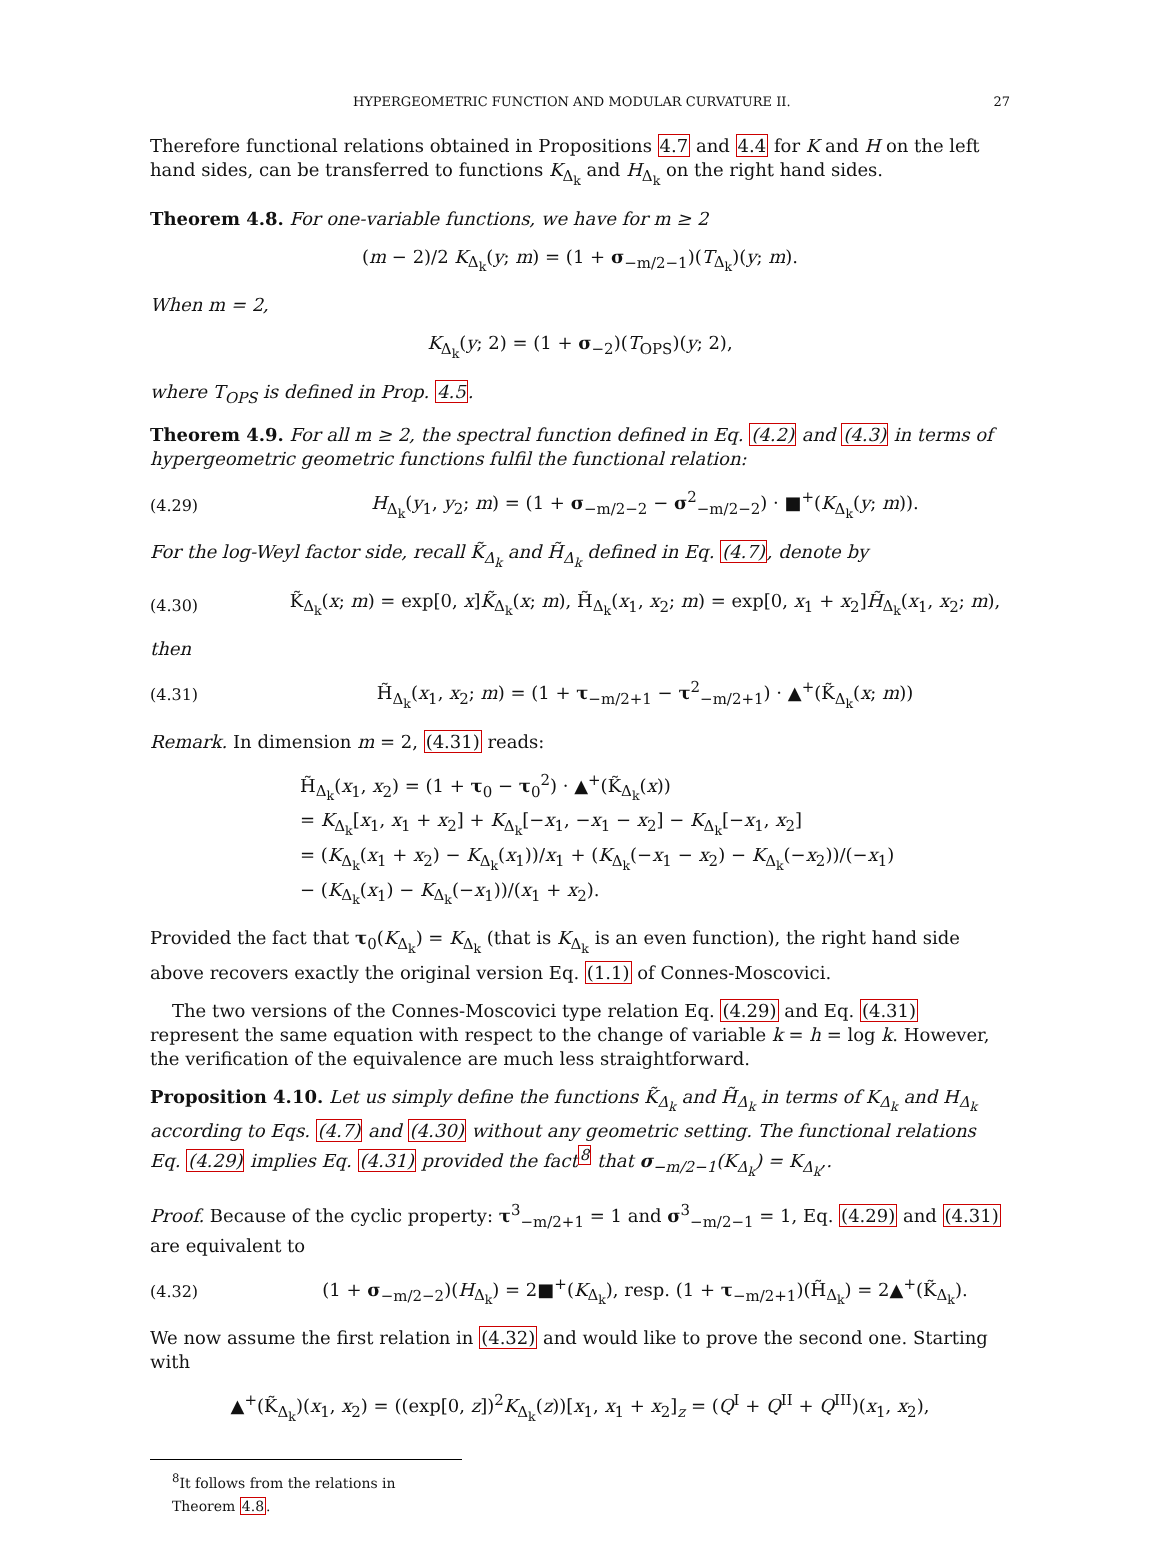HYPERGEOMETRIC FUNCTION AND MODULAR CURVATURE II. 27
Therefore functional relations obtained in Propositions 4.7 and 4.4 for K and H on the left hand sides, can be transferred to functions K<sub>Δ<sub>k</sub></sub> and H<sub>Δ<sub>k</sub></sub> on the right hand sides.
Theorem 4.8. For one-variable functions, we have for m ≥ 2
(m − 2)/2 K<sub>Δ<sub>k</sub></sub>(y; m) = (1 + σ<sub>−m/2−1</sub>)(T<sub>Δ<sub>k</sub></sub>)(y; m).
When m = 2,
K<sub>Δ<sub>k</sub></sub>(y; 2) = (1 + σ<sub>−2</sub>)(T<sub>OPS</sub>)(y; 2),
where T<sub>OPS</sub> is defined in Prop. 4.5.
Theorem 4.9. For all m ≥ 2, the spectral function defined in Eq. (4.2) and (4.3) in terms of hypergeometric geometric functions fulfil the functional relation:
(4.29) H<sub>Δ<sub>k</sub></sub>(y<sub>1</sub>, y<sub>2</sub>; m) = (1 + σ<sub>−m/2−2</sub> − σ<sup>2</sup><sub>−m/2−2</sub>) · ■<sup>+</sup>(K<sub>Δ<sub>k</sub></sub>(y; m)).
For the log-Weyl factor side, recall K̃<sub>Δ<sub>k</sub></sub> and H̃<sub>Δ<sub>k</sub></sub> defined in Eq. (4.7), denote by
(4.30) K̃<sub>Δ<sub>k</sub></sub>(x; m) = exp[0, x]K̃<sub>Δ<sub>k</sub></sub>(x; m), H̃<sub>Δ<sub>k</sub></sub>(x<sub>1</sub>, x<sub>2</sub>; m) = exp[0, x<sub>1</sub> + x<sub>2</sub>]H̃<sub>Δ<sub>k</sub></sub>(x<sub>1</sub>, x<sub>2</sub>; m),
then
(4.31) H̃<sub>Δ<sub>k</sub></sub>(x<sub>1</sub>, x<sub>2</sub>; m) = (1 + τ<sub>−m/2+1</sub> − τ<sup>2</sup><sub>−m/2+1</sub>) · ▲<sup>+</sup>(K̃<sub>Δ<sub>k</sub></sub>(x; m))
Remark. In dimension m = 2, (4.31) reads:
H̃<sub>Δ<sub>k</sub></sub>(x<sub>1</sub>, x<sub>2</sub>) = (1 + τ<sub>0</sub> − τ<sub>0</sub><sup>2</sup>) · ▲<sup>+</sup>(K̃<sub>Δ<sub>k</sub></sub>(x))
= K<sub>Δ<sub>k</sub></sub>[x<sub>1</sub>, x<sub>1</sub> + x<sub>2</sub>] + K<sub>Δ<sub>k</sub></sub>[−x<sub>1</sub>, −x<sub>1</sub> − x<sub>2</sub>] − K<sub>Δ<sub>k</sub></sub>[−x<sub>1</sub>, x<sub>2</sub>]
= (K<sub>Δ<sub>k</sub></sub>(x<sub>1</sub> + x<sub>2</sub>) − K<sub>Δ<sub>k</sub></sub>(x<sub>1</sub>))/x<sub>1</sub> + (K<sub>Δ<sub>k</sub></sub>(−x<sub>1</sub> − x<sub>2</sub>) − K<sub>Δ<sub>k</sub></sub>(−x<sub>2</sub>))/(−x<sub>1</sub>)
− (K<sub>Δ<sub>k</sub></sub>(x<sub>1</sub>) − K<sub>Δ<sub>k</sub></sub>(−x<sub>1</sub>))/(x<sub>1</sub> + x<sub>2</sub>).
Provided the fact that τ<sub>0</sub>(K<sub>Δ<sub>k</sub></sub>) = K<sub>Δ<sub>k</sub></sub> (that is K<sub>Δ<sub>k</sub></sub> is an even function), the right hand side above recovers exactly the original version Eq. (1.1) of Connes-Moscovici.
The two versions of the Connes-Moscovici type relation Eq. (4.29) and Eq. (4.31) represent the same equation with respect to the change of variable k = h = log k. However, the verification of the equivalence are much less straightforward.
Proposition 4.10. Let us simply define the functions K̃<sub>Δ<sub>k</sub></sub> and H̃<sub>Δ<sub>k</sub></sub> in terms of K<sub>Δ<sub>k</sub></sub> and H<sub>Δ<sub>k</sub></sub> according to Eqs. (4.7) and (4.30) without any geometric setting. The functional relations Eq. (4.29) implies Eq. (4.31) provided the fact<sup>8</sup> that σ<sub>−m/2−1</sub>(K<sub>Δ<sub>k</sub></sub>) = K<sub>Δ<sub>k</sub></sub>,.
Proof. Because of the cyclic property: τ<sup>3</sup><sub>−m/2+1</sub> = 1 and σ<sup>3</sup><sub>−m/2−1</sub> = 1, Eq. (4.29) and (4.31) are equivalent to
(4.32) (1 + σ<sub>−m/2−2</sub>)(H<sub>Δ<sub>k</sub></sub>) = 2■<sup>+</sup>(K<sub>Δ<sub>k</sub></sub>), resp. (1 + τ<sub>−m/2+1</sub>)(H̃<sub>Δ<sub>k</sub></sub>) = 2▲<sup>+</sup>(K̃<sub>Δ<sub>k</sub></sub>).
We now assume the first relation in (4.32) and would like to prove the second one. Starting with
▲<sup>+</sup>(K̃<sub>Δ<sub>k</sub></sub>)(x<sub>1</sub>, x<sub>2</sub>) = ((exp[0, z])<sup>2</sup>K<sub>Δ<sub>k</sub></sub>(z))[x<sub>1</sub>, x<sub>1</sub> + x<sub>2</sub>]<sub>z</sub> = (Q<sup>I</sup> + Q<sup>II</sup> + Q<sup>III</sup>)(x<sub>1</sub>, x<sub>2</sub>),
<sup>8</sup> It follows from the relations in Theorem 4.8.